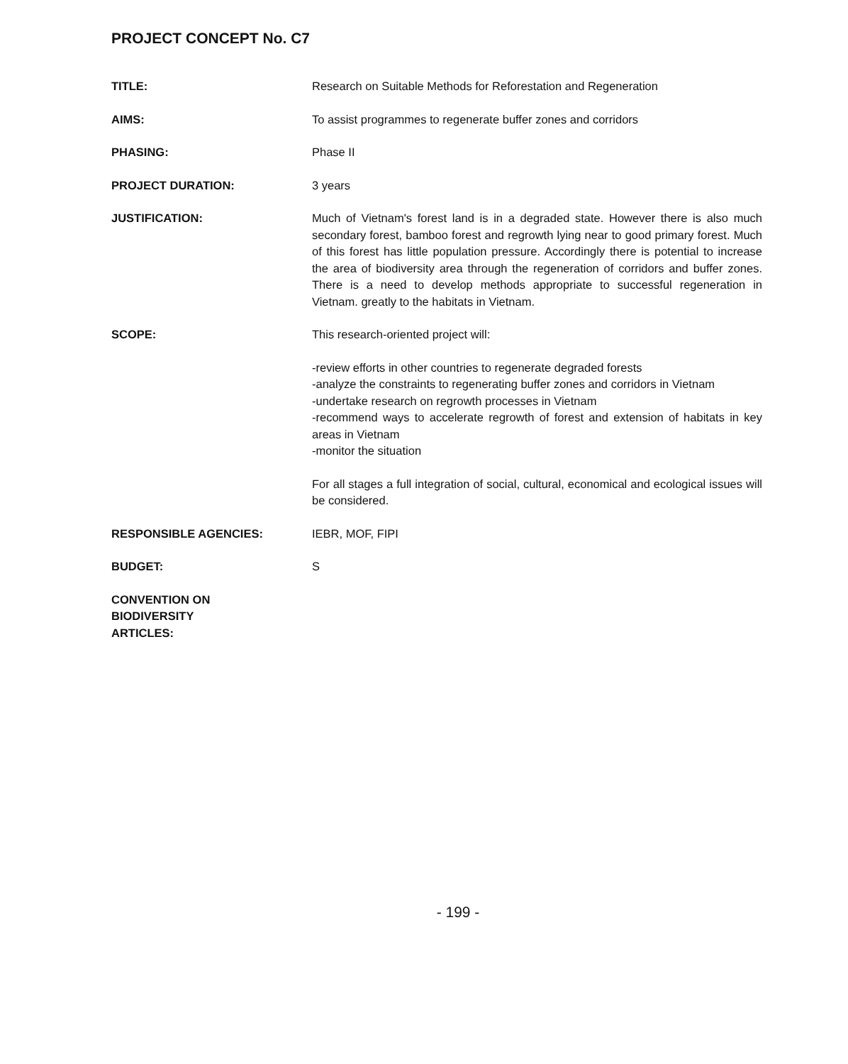PROJECT CONCEPT No. C7
TITLE: Research on Suitable Methods for Reforestation and Regeneration
AIMS: To assist programmes to regenerate buffer zones and corridors
PHASING: Phase II
PROJECT DURATION: 3 years
JUSTIFICATION: Much of Vietnam's forest land is in a degraded state. However there is also much secondary forest, bamboo forest and regrowth lying near to good primary forest. Much of this forest has little population pressure. Accordingly there is potential to increase the area of biodiversity area through the regeneration of corridors and buffer zones. There is a need to develop methods appropriate to successful regeneration in Vietnam. greatly to the habitats in Vietnam.
SCOPE: This research-oriented project will:
-review efforts in other countries to regenerate degraded forests
-analyze the constraints to regenerating buffer zones and corridors in Vietnam
-undertake research on regrowth processes in Vietnam
-recommend ways to accelerate regrowth of forest and extension of habitats in key areas in Vietnam
-monitor the situation
For all stages a full integration of social, cultural, economical and ecological issues will be considered.
RESPONSIBLE AGENCIES: IEBR, MOF, FIPI
BUDGET: S
CONVENTION ON
BIODIVERSITY
ARTICLES:
- 199 -